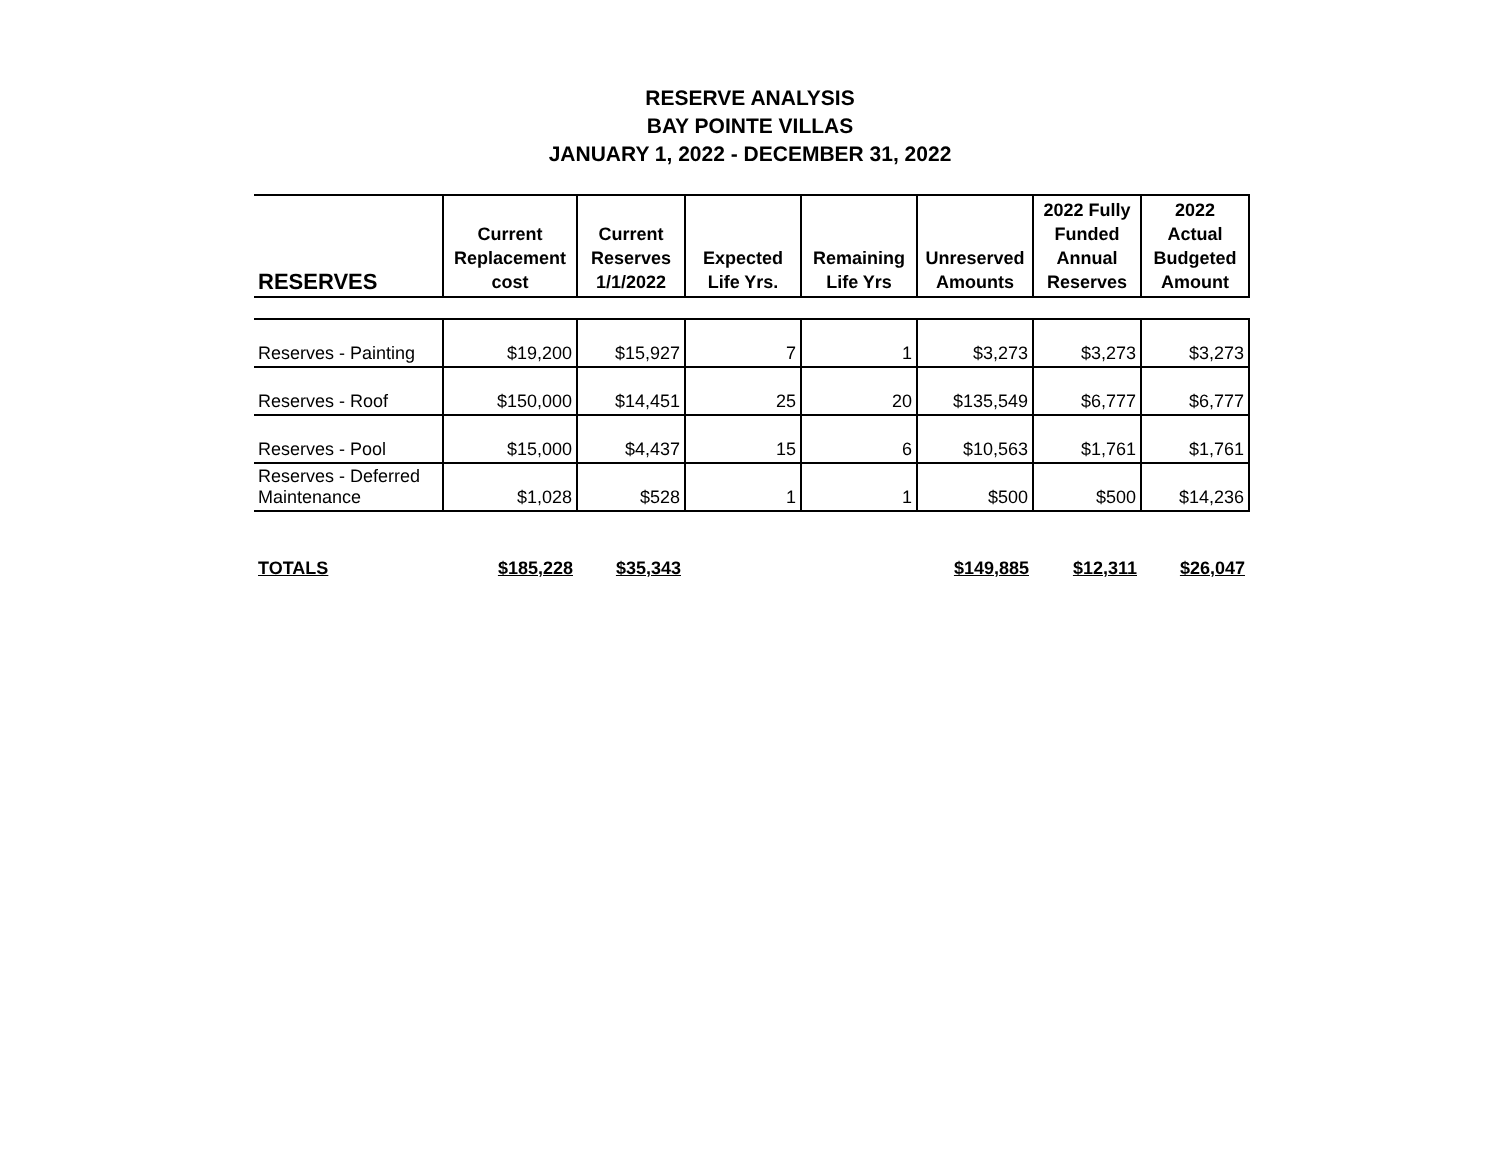RESERVE ANALYSIS
BAY POINTE VILLAS
JANUARY 1, 2022 - DECEMBER 31, 2022
| RESERVES | Current Replacement cost | Current Reserves 1/1/2022 | Expected Life Yrs. | Remaining Life Yrs | Unreserved Amounts | 2022 Fully Funded Annual Reserves | 2022 Actual Budgeted Amount |
| --- | --- | --- | --- | --- | --- | --- | --- |
| Reserves - Painting | $19,200 | $15,927 | 7 | 1 | $3,273 | $3,273 | $3,273 |
| Reserves - Roof | $150,000 | $14,451 | 25 | 20 | $135,549 | $6,777 | $6,777 |
| Reserves - Pool | $15,000 | $4,437 | 15 | 6 | $10,563 | $1,761 | $1,761 |
| Reserves - Deferred Maintenance | $1,028 | $528 | 1 | 1 | $500 | $500 | $14,236 |
| TOTALS | $185,228 | $35,343 | | | $149,885 | $12,311 | $26,047 |